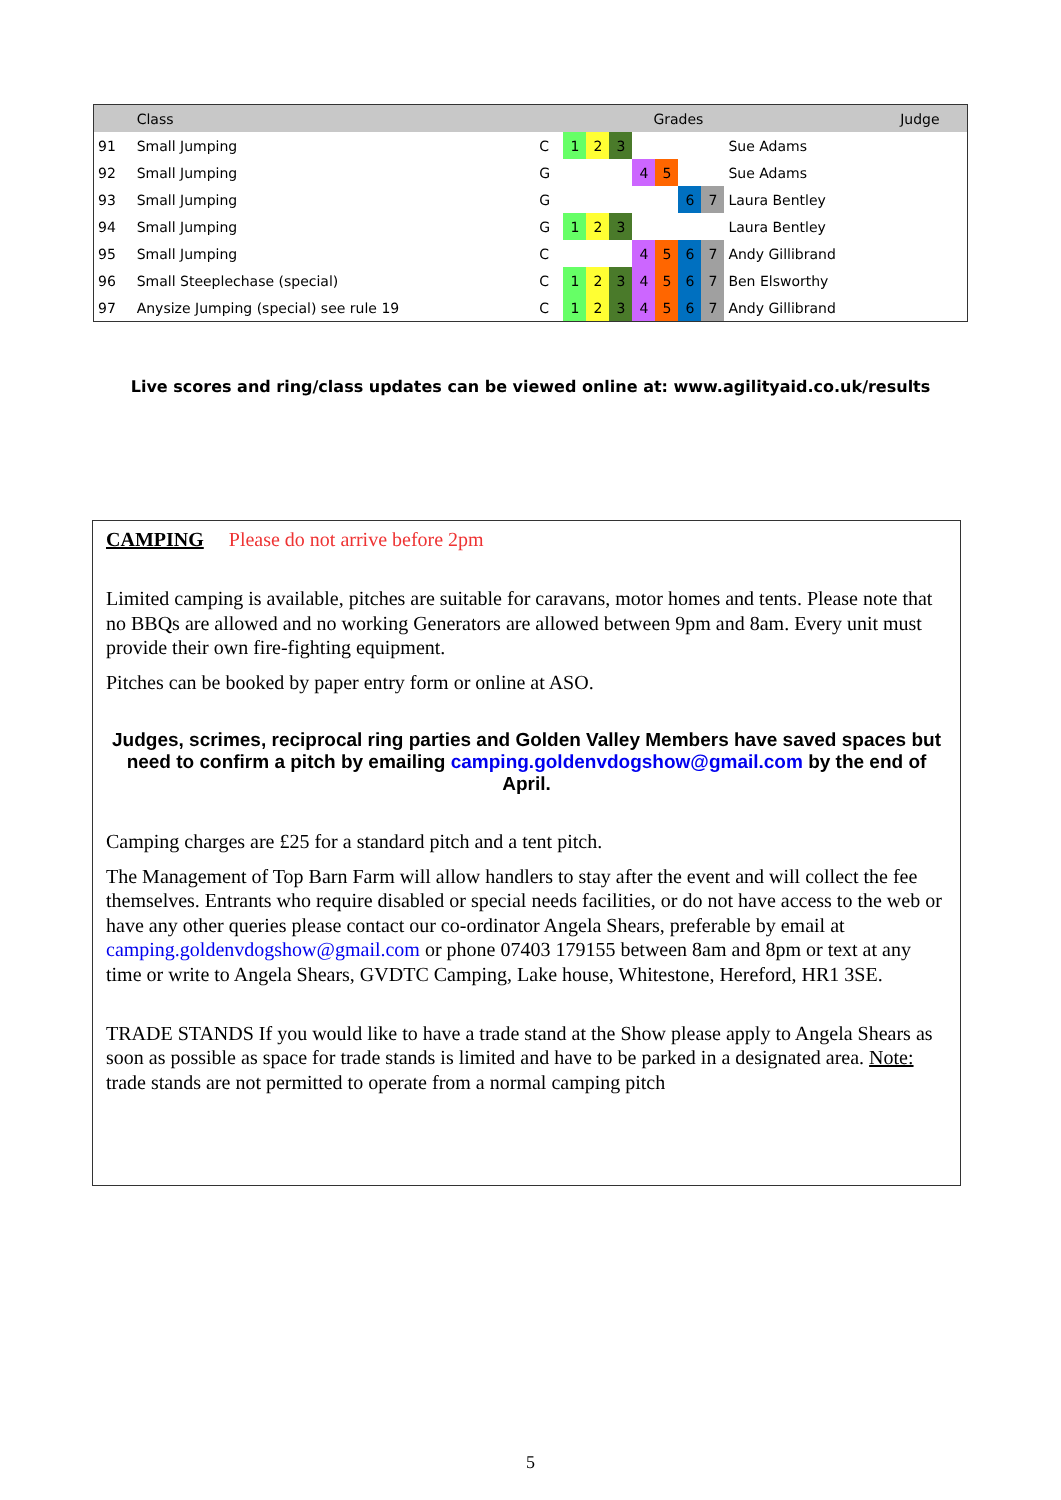| | Class | | | | | Grades | | | | | Judge |
| --- | --- | --- | --- | --- | --- | --- | --- | --- | --- | --- | --- |
| 91 | Small Jumping | C | 1 | 2 | 3 | | | | | Sue Adams | |
| 92 | Small Jumping | G | | | | 4 | 5 | | | Sue Adams | |
| 93 | Small Jumping | G | | | | | | 6 | 7 | Laura Bentley | |
| 94 | Small Jumping | G | 1 | 2 | 3 | | | | | Laura Bentley | |
| 95 | Small Jumping | C | | | | 4 | 5 | 6 | 7 | Andy Gillibrand | |
| 96 | Small Steeplechase (special) | C | 1 | 2 | 3 | 4 | 5 | 6 | 7 | Ben Elsworthy | |
| 97 | Anysize Jumping (special) see rule 19 | C | 1 | 2 | 3 | 4 | 5 | 6 | 7 | Andy Gillibrand | |
Live scores and ring/class updates can be viewed online at: www.agilityaid.co.uk/results
CAMPING Please do not arrive before 2pm
Limited camping is available, pitches are suitable for caravans, motor homes and tents. Please note that no BBQs are allowed and no working Generators are allowed between 9pm and 8am. Every unit must provide their own fire-fighting equipment.
Pitches can be booked by paper entry form or online at ASO.
Judges, scrimes, reciprocal ring parties and Golden Valley Members have saved spaces but need to confirm a pitch by emailing camping.goldenvdogshow@gmail.com by the end of April.
Camping charges are £25 for a standard pitch and a tent pitch.
The Management of Top Barn Farm will allow handlers to stay after the event and will collect the fee themselves. Entrants who require disabled or special needs facilities, or do not have access to the web or have any other queries please contact our co-ordinator Angela Shears, preferable by email at camping.goldenvdogshow@gmail.com or phone 07403 179155 between 8am and 8pm or text at any time or write to Angela Shears, GVDTC Camping, Lake house, Whitestone, Hereford, HR1 3SE.
TRADE STANDS If you would like to have a trade stand at the Show please apply to Angela Shears as soon as possible as space for trade stands is limited and have to be parked in a designated area. Note: trade stands are not permitted to operate from a normal camping pitch
5